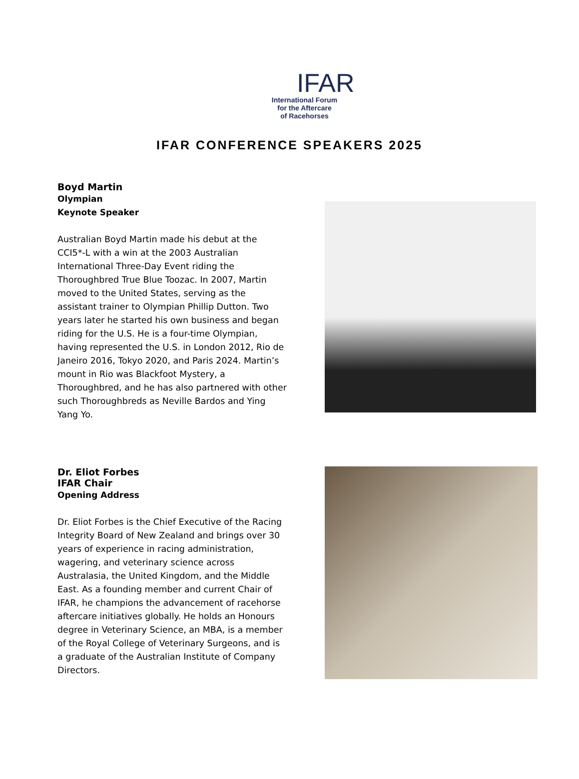IFAR
International Forum
for the Aftercare
of Racehorses
IFAR CONFERENCE SPEAKERS 2025
Boyd Martin
Olympian
Keynote Speaker
Australian Boyd Martin made his debut at the CCI5*-L with a win at the 2003 Australian International Three-Day Event riding the Thoroughbred True Blue Toozac. In 2007, Martin moved to the United States, serving as the assistant trainer to Olympian Phillip Dutton. Two years later he started his own business and began riding for the U.S. He is a four-time Olympian, having represented the U.S. in London 2012, Rio de Janeiro 2016, Tokyo 2020, and Paris 2024. Martin’s mount in Rio was Blackfoot Mystery, a Thoroughbred, and he has also partnered with other such Thoroughbreds as Neville Bardos and Ying Yang Yo.
Dr. Eliot Forbes
IFAR Chair
Opening Address
Dr. Eliot Forbes is the Chief Executive of the Racing Integrity Board of New Zealand and brings over 30 years of experience in racing administration, wagering, and veterinary science across Australasia, the United Kingdom, and the Middle East. As a founding member and current Chair of IFAR, he champions the advancement of racehorse aftercare initiatives globally. He holds an Honours degree in Veterinary Science, an MBA, is a member of the Royal College of Veterinary Surgeons, and is a graduate of the Australian Institute of Company Directors.